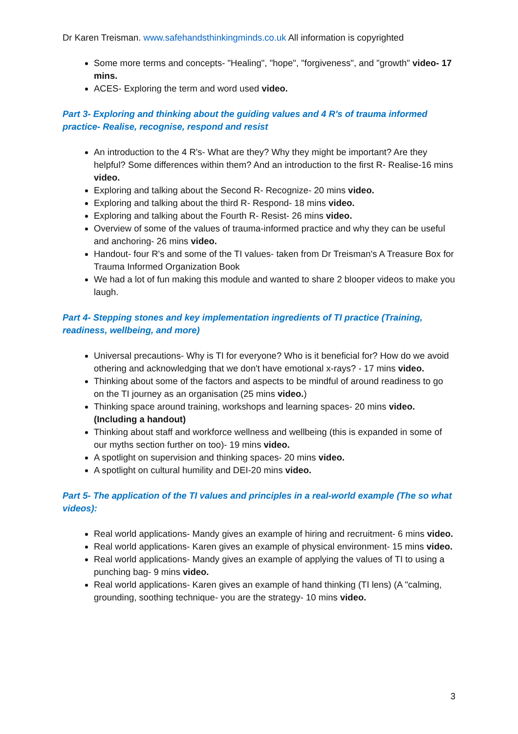Dr Karen Treisman. www.safehandsthinkingminds.co.uk All information is copyrighted
Some more terms and concepts- "Healing", "hope", "forgiveness", and "growth" video- 17 mins.
ACES- Exploring the term and word used video.
Part 3- Exploring and thinking about the guiding values and 4 R's of trauma informed practice- Realise, recognise, respond and resist
An introduction to the 4 R's- What are they? Why they might be important? Are they helpful? Some differences within them? And an introduction to the first R- Realise-16 mins video.
Exploring and talking about the Second R- Recognize- 20 mins video.
Exploring and talking about the third R- Respond- 18 mins video.
Exploring and talking about the Fourth R- Resist- 26 mins video.
Overview of some of the values of trauma-informed practice and why they can be useful and anchoring- 26 mins video.
Handout- four R's and some of the TI values- taken from Dr Treisman's A Treasure Box for Trauma Informed Organization Book
We had a lot of fun making this module and wanted to share 2 blooper videos to make you laugh.
Part 4- Stepping stones and key implementation ingredients of TI practice (Training, readiness, wellbeing, and more)
Universal precautions- Why is TI for everyone? Who is it beneficial for? How do we avoid othering and acknowledging that we don't have emotional x-rays? - 17 mins video.
Thinking about some of the factors and aspects to be mindful of around readiness to go on the TI journey as an organisation (25 mins video.)
Thinking space around training, workshops and learning spaces- 20 mins video. (Including a handout)
Thinking about staff and workforce wellness and wellbeing (this is expanded in some of our myths section further on too)- 19 mins video.
A spotlight on supervision and thinking spaces- 20 mins video.
A spotlight on cultural humility and DEI-20 mins video.
Part 5- The application of the TI values and principles in a real-world example (The so what videos):
Real world applications- Mandy gives an example of hiring and recruitment- 6 mins video.
Real world applications- Karen gives an example of physical environment- 15 mins video.
Real world applications- Mandy gives an example of applying the values of TI to using a punching bag- 9 mins video.
Real world applications- Karen gives an example of hand thinking (TI lens) (A "calming, grounding, soothing technique- you are the strategy- 10 mins video.
3